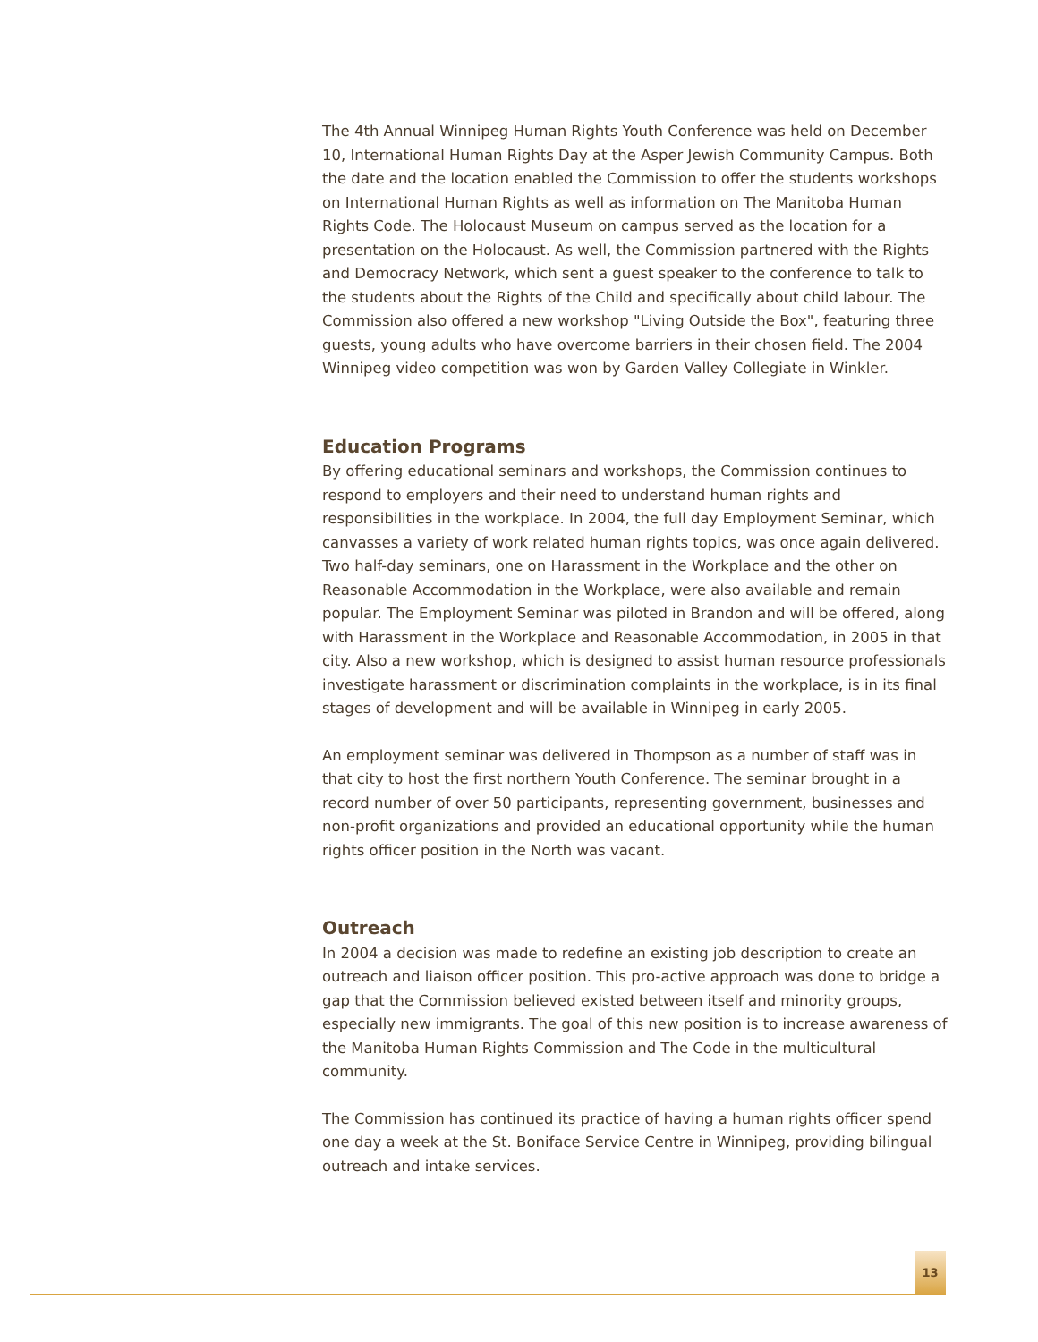The 4th Annual Winnipeg Human Rights Youth Conference was held on December 10, International Human Rights Day at the Asper Jewish Community Campus. Both the date and the location enabled the Commission to offer the students workshops on International Human Rights as well as information on The Manitoba Human Rights Code. The Holocaust Museum on campus served as the location for a presentation on the Holocaust. As well, the Commission partnered with the Rights and Democracy Network, which sent a guest speaker to the conference to talk to the students about the Rights of the Child and specifically about child labour. The Commission also offered a new workshop "Living Outside the Box", featuring three guests, young adults who have overcome barriers in their chosen field. The 2004 Winnipeg video competition was won by Garden Valley Collegiate in Winkler.
Education Programs
By offering educational seminars and workshops, the Commission continues to respond to employers and their need to understand human rights and responsibilities in the workplace. In 2004, the full day Employment Seminar, which canvasses a variety of work related human rights topics, was once again delivered. Two half-day seminars, one on Harassment in the Workplace and the other on Reasonable Accommodation in the Workplace, were also available and remain popular. The Employment Seminar was piloted in Brandon and will be offered, along with Harassment in the Workplace and Reasonable Accommodation, in 2005 in that city. Also a new workshop, which is designed to assist human resource professionals investigate harassment or discrimination complaints in the workplace, is in its final stages of development and will be available in Winnipeg in early 2005.
An employment seminar was delivered in Thompson as a number of staff was in that city to host the first northern Youth Conference. The seminar brought in a record number of over 50 participants, representing government, businesses and non-profit organizations and provided an educational opportunity while the human rights officer position in the North was vacant.
Outreach
In 2004 a decision was made to redefine an existing job description to create an outreach and liaison officer position. This pro-active approach was done to bridge a gap that the Commission believed existed between itself and minority groups, especially new immigrants. The goal of this new position is to increase awareness of the Manitoba Human Rights Commission and The Code in the multicultural community.
The Commission has continued its practice of having a human rights officer spend one day a week at the St. Boniface Service Centre in Winnipeg, providing bilingual outreach and intake services.
13